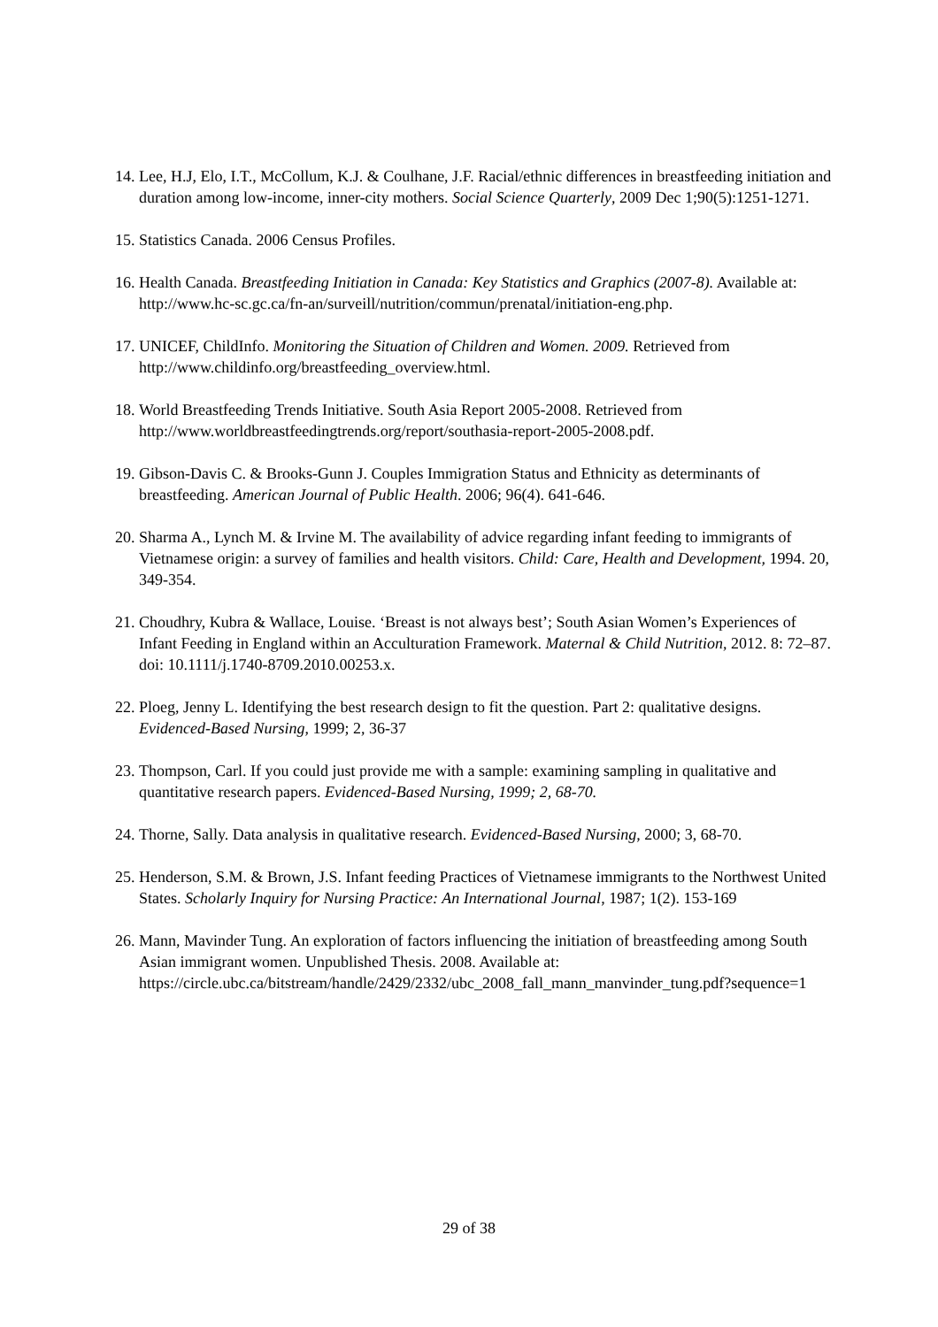14. Lee, H.J, Elo, I.T., McCollum, K.J. & Coulhane, J.F. Racial/ethnic differences in breastfeeding initiation and duration among low-income, inner-city mothers. Social Science Quarterly, 2009 Dec 1;90(5):1251-1271.
15. Statistics Canada. 2006 Census Profiles.
16. Health Canada. Breastfeeding Initiation in Canada: Key Statistics and Graphics (2007-8). Available at: http://www.hc-sc.gc.ca/fn-an/surveill/nutrition/commun/prenatal/initiation-eng.php.
17. UNICEF, ChildInfo. Monitoring the Situation of Children and Women. 2009. Retrieved from http://www.childinfo.org/breastfeeding_overview.html.
18. World Breastfeeding Trends Initiative. South Asia Report 2005-2008. Retrieved from http://www.worldbreastfeedingtrends.org/report/southasia-report-2005-2008.pdf.
19. Gibson-Davis C. & Brooks-Gunn J. Couples Immigration Status and Ethnicity as determinants of breastfeeding. American Journal of Public Health. 2006; 96(4). 641-646.
20. Sharma A., Lynch M. & Irvine M. The availability of advice regarding infant feeding to immigrants of Vietnamese origin: a survey of families and health visitors. Child: Care, Health and Development, 1994. 20, 349-354.
21. Choudhry, Kubra & Wallace, Louise. ‘Breast is not always best’; South Asian Women’s Experiences of Infant Feeding in England within an Acculturation Framework. Maternal & Child Nutrition, 2012. 8: 72–87. doi: 10.1111/j.1740-8709.2010.00253.x.
22. Ploeg, Jenny L. Identifying the best research design to fit the question. Part 2: qualitative designs. Evidenced-Based Nursing, 1999; 2, 36-37
23. Thompson, Carl. If you could just provide me with a sample: examining sampling in qualitative and quantitative research papers. Evidenced-Based Nursing, 1999; 2, 68-70.
24. Thorne, Sally. Data analysis in qualitative research. Evidenced-Based Nursing, 2000; 3, 68-70.
25. Henderson, S.M. & Brown, J.S. Infant feeding Practices of Vietnamese immigrants to the Northwest United States. Scholarly Inquiry for Nursing Practice: An International Journal, 1987; 1(2). 153-169
26. Mann, Mavinder Tung. An exploration of factors influencing the initiation of breastfeeding among South Asian immigrant women. Unpublished Thesis. 2008. Available at: https://circle.ubc.ca/bitstream/handle/2429/2332/ubc_2008_fall_mann_manvinder_tung.pdf?sequence=1
29 of 38